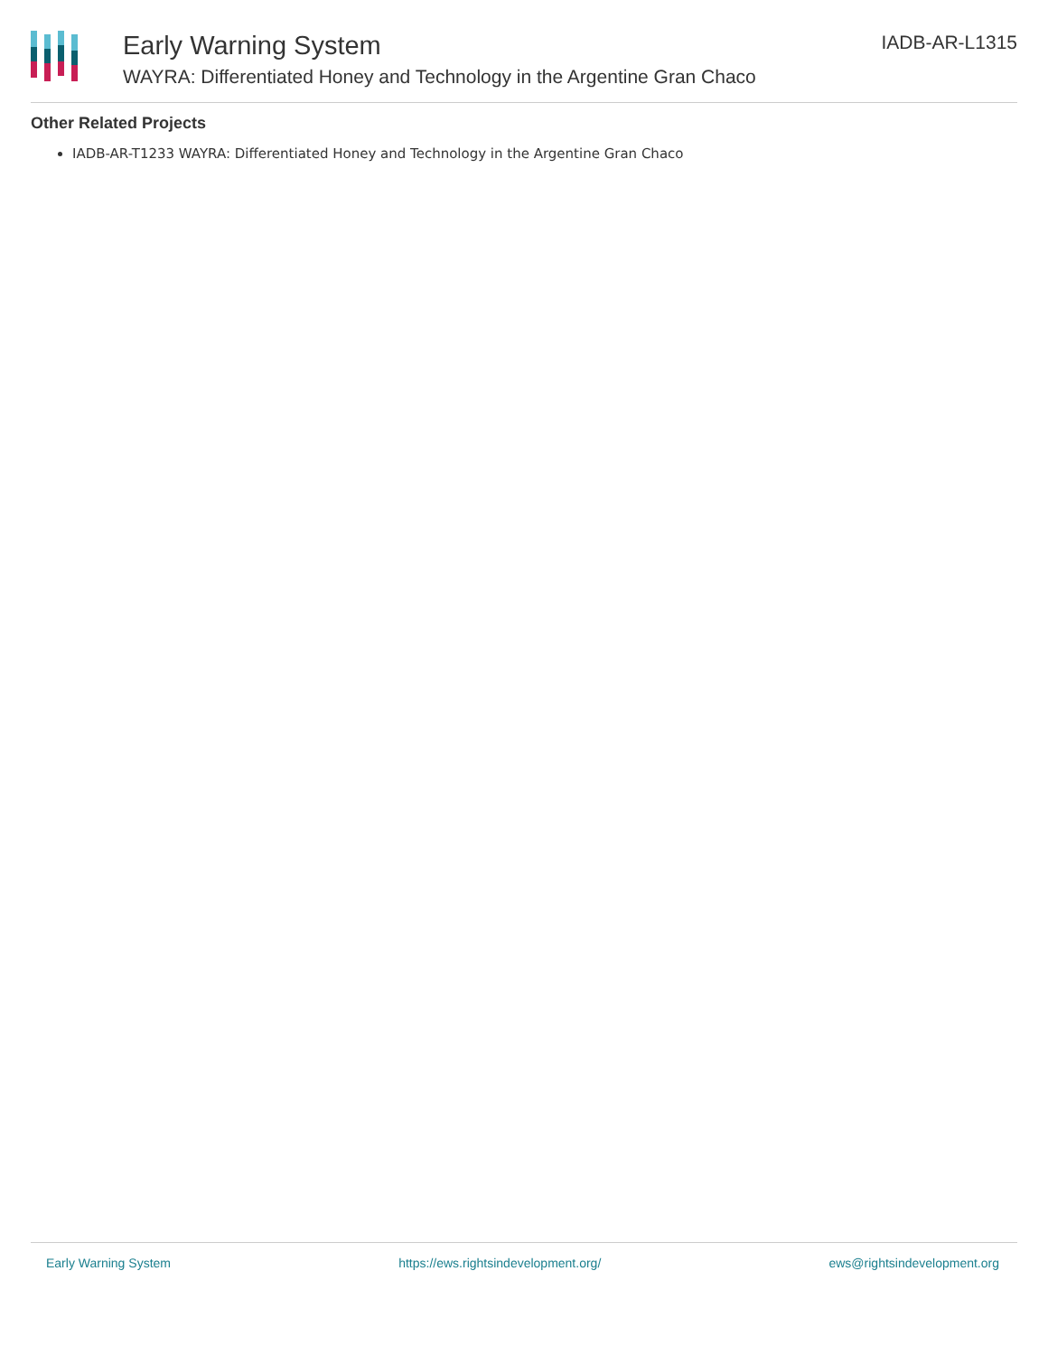Early Warning System
WAYRA: Differentiated Honey and Technology in the Argentine Gran Chaco
IADB-AR-L1315
Other Related Projects
IADB-AR-T1233 WAYRA: Differentiated Honey and Technology in the Argentine Gran Chaco
Early Warning System https://ews.rightsindevelopment.org/ ews@rightsindevelopment.org